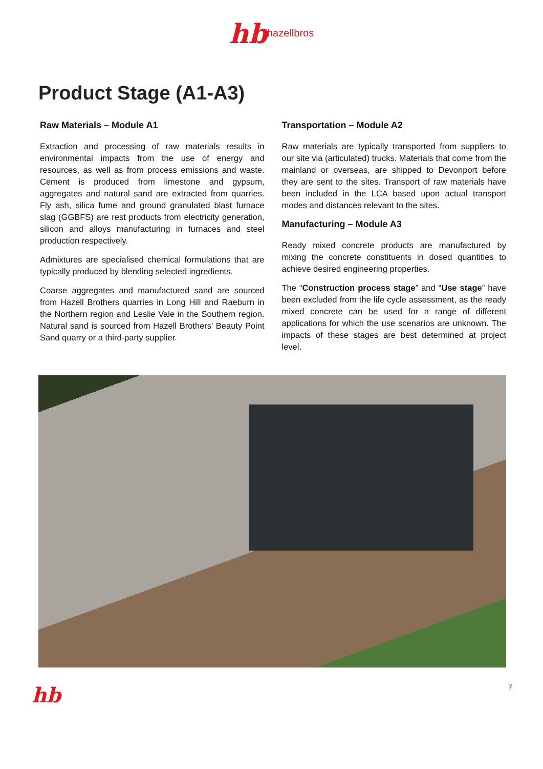hb hazellbros
Product Stage (A1-A3)
Raw Materials – Module A1
Extraction and processing of raw materials results in environmental impacts from the use of energy and resources, as well as from process emissions and waste. Cement is produced from limestone and gypsum, aggregates and natural sand are extracted from quarries. Fly ash, silica fume and ground granulated blast furnace slag (GGBFS) are rest products from electricity generation, silicon and alloys manufacturing in furnaces and steel production respectively.
Admixtures are specialised chemical formulations that are typically produced by blending selected ingredients.
Coarse aggregates and manufactured sand are sourced from Hazell Brothers quarries in Long Hill and Raeburn in the Northern region and Leslie Vale in the Southern region. Natural sand is sourced from Hazell Brothers’ Beauty Point Sand quarry or a third-party supplier.
Transportation – Module A2
Raw materials are typically transported from suppliers to our site via (articulated) trucks. Materials that come from the mainland or overseas, are shipped to Devonport before they are sent to the sites. Transport of raw materials have been included in the LCA based upon actual transport modes and distances relevant to the sites.
Manufacturing – Module A3
Ready mixed concrete products are manufactured by mixing the concrete constituents in dosed quantities to achieve desired engineering properties.
The “Construction process stage” and “Use stage” have been excluded from the life cycle assessment, as the ready mixed concrete can be used for a range of different applications for which the use scenarios are unknown. The impacts of these stages are best determined at project level.
hb 7